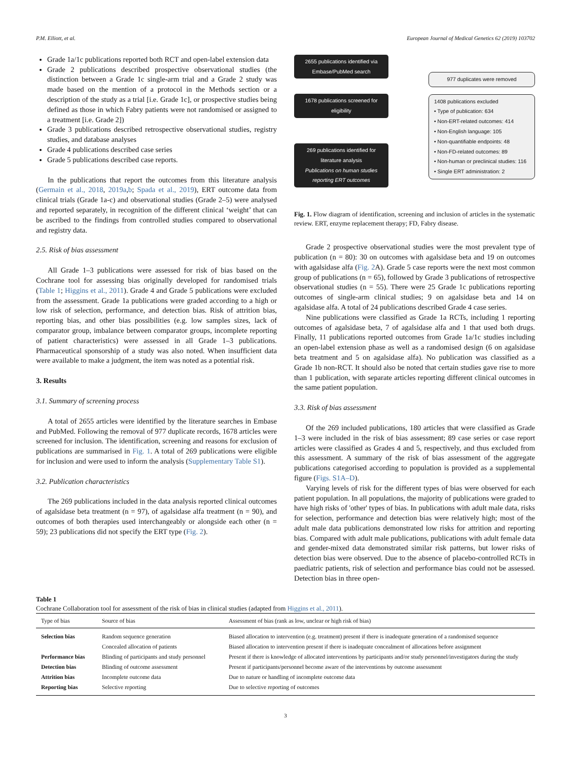P.M. Elliott, et al. European Journal of Medical Genetics 62 (2019) 103702
Grade 1a/1c publications reported both RCT and open-label extension data
Grade 2 publications described prospective observational studies (the distinction between a Grade 1c single-arm trial and a Grade 2 study was made based on the mention of a protocol in the Methods section or a description of the study as a trial [i.e. Grade 1c], or prospective studies being defined as those in which Fabry patients were not randomised or assigned to a treatment [i.e. Grade 2])
Grade 3 publications described retrospective observational studies, registry studies, and database analyses
Grade 4 publications described case series
Grade 5 publications described case reports.
In the publications that report the outcomes from this literature analysis (Germain et al., 2018, 2019a,b; Spada et al., 2019), ERT outcome data from clinical trials (Grade 1a-c) and observational studies (Grade 2–5) were analysed and reported separately, in recognition of the different clinical ‘weight’ that can be ascribed to the findings from controlled studies compared to observational and registry data.
2.5. Risk of bias assessment
All Grade 1–3 publications were assessed for risk of bias based on the Cochrane tool for assessing bias originally developed for randomised trials (Table 1; Higgins et al., 2011). Grade 4 and Grade 5 publications were excluded from the assessment. Grade 1a publications were graded according to a high or low risk of selection, performance, and detection bias. Risk of attrition bias, reporting bias, and other bias possibilities (e.g. low samples sizes, lack of comparator group, imbalance between comparator groups, incomplete reporting of patient characteristics) were assessed in all Grade 1–3 publications. Pharmaceutical sponsorship of a study was also noted. When insufficient data were available to make a judgment, the item was noted as a potential risk.
3. Results
3.1. Summary of screening process
A total of 2655 articles were identified by the literature searches in Embase and PubMed. Following the removal of 977 duplicate records, 1678 articles were screened for inclusion. The identification, screening and reasons for exclusion of publications are summarised in Fig. 1. A total of 269 publications were eligible for inclusion and were used to inform the analysis (Supplementary Table S1).
3.2. Publication characteristics
The 269 publications included in the data analysis reported clinical outcomes of agalsidase beta treatment (n = 97), of agalsidase alfa treatment (n = 90), and outcomes of both therapies used interchangeably or alongside each other (n = 59); 23 publications did not specify the ERT type (Fig. 2).
2655 publications identified via Embase/PubMed search
1678 publications screened for eligibility
269 publications identified for literature analysis
Publications on human studies reporting ERT outcomes
977 duplicates were removed
1408 publications excluded
• Type of publication: 634
• Non-ERT-related outcomes: 414
• Non-English language: 105
• Non-quantifiable endpoints: 48
• Non-FD-related outcomes: 89
• Non-human or preclinical studies: 116
• Single ERT administration: 2
Fig. 1. Flow diagram of identification, screening and inclusion of articles in the systematic review. ERT, enzyme replacement therapy; FD, Fabry disease.
Grade 2 prospective observational studies were the most prevalent type of publication (n = 80): 30 on outcomes with agalsidase beta and 19 on outcomes with agalsidase alfa (Fig. 2 A). Grade 5 case reports were the next most common group of publications (n = 65), followed by Grade 3 publications of retrospective observational studies (n = 55). There were 25 Grade 1c publications reporting outcomes of single-arm clinical studies; 9 on agalsidase beta and 14 on agalsidase alfa. A total of 24 publications described Grade 4 case series.
Nine publications were classified as Grade 1a RCTs, including 1 reporting outcomes of agalsidase beta, 7 of agalsidase alfa and 1 that used both drugs. Finally, 11 publications reported outcomes from Grade 1a/1c studies including an open-label extension phase as well as a randomised design (6 on agalsidase beta treatment and 5 on agalsidase alfa). No publication was classified as a Grade 1b non-RCT. It should also be noted that certain studies gave rise to more than 1 publication, with separate articles reporting different clinical outcomes in the same patient population.
3.3. Risk of bias assessment
Of the 269 included publications, 180 articles that were classified as Grade 1–3 were included in the risk of bias assessment; 89 case series or case report articles were classified as Grades 4 and 5, respectively, and thus excluded from this assessment. A summary of the risk of bias assessment of the aggregate publications categorised according to population is provided as a supplemental figure (Figs. S1A–D).
Varying levels of risk for the different types of bias were observed for each patient population. In all populations, the majority of publications were graded to have high risks of 'other' types of bias. In publications with adult male data, risks for selection, performance and detection bias were relatively high; most of the adult male data publications demonstrated low risks for attrition and reporting bias. Compared with adult male publications, publications with adult female data and gender-mixed data demonstrated similar risk patterns, but lower risks of detection bias were observed. Due to the absence of placebo-controlled RCTs in paediatric patients, risk of selection and performance bias could not be assessed. Detection bias in three open-
Table 1
Cochrane Collaboration tool for assessment of the risk of bias in clinical studies (adapted from Higgins et al., 2011).
| Type of bias | Source of bias | Assessment of bias (rank as low, unclear or high risk of bias) |
| --- | --- | --- |
| Selection bias | Random sequence generation | Biased allocation to intervention (e.g. treatment) present if there is inadequate generation of a randomised sequence |
| | Concealed allocation of patients | Biased allocation to intervention present if there is inadequate concealment of allocations before assignment |
| Performance bias | Blinding of participants and study personnel | Present if there is knowledge of allocated interventions by participants and/or study personnel/investigators during the study |
| Detection bias | Blinding of outcome assessment | Present if participants/personnel become aware of the interventions by outcome assessment |
| Attrition bias | Incomplete outcome data | Due to nature or handling of incomplete outcome data |
| Reporting bias | Selective reporting | Due to selective reporting of outcomes |
3